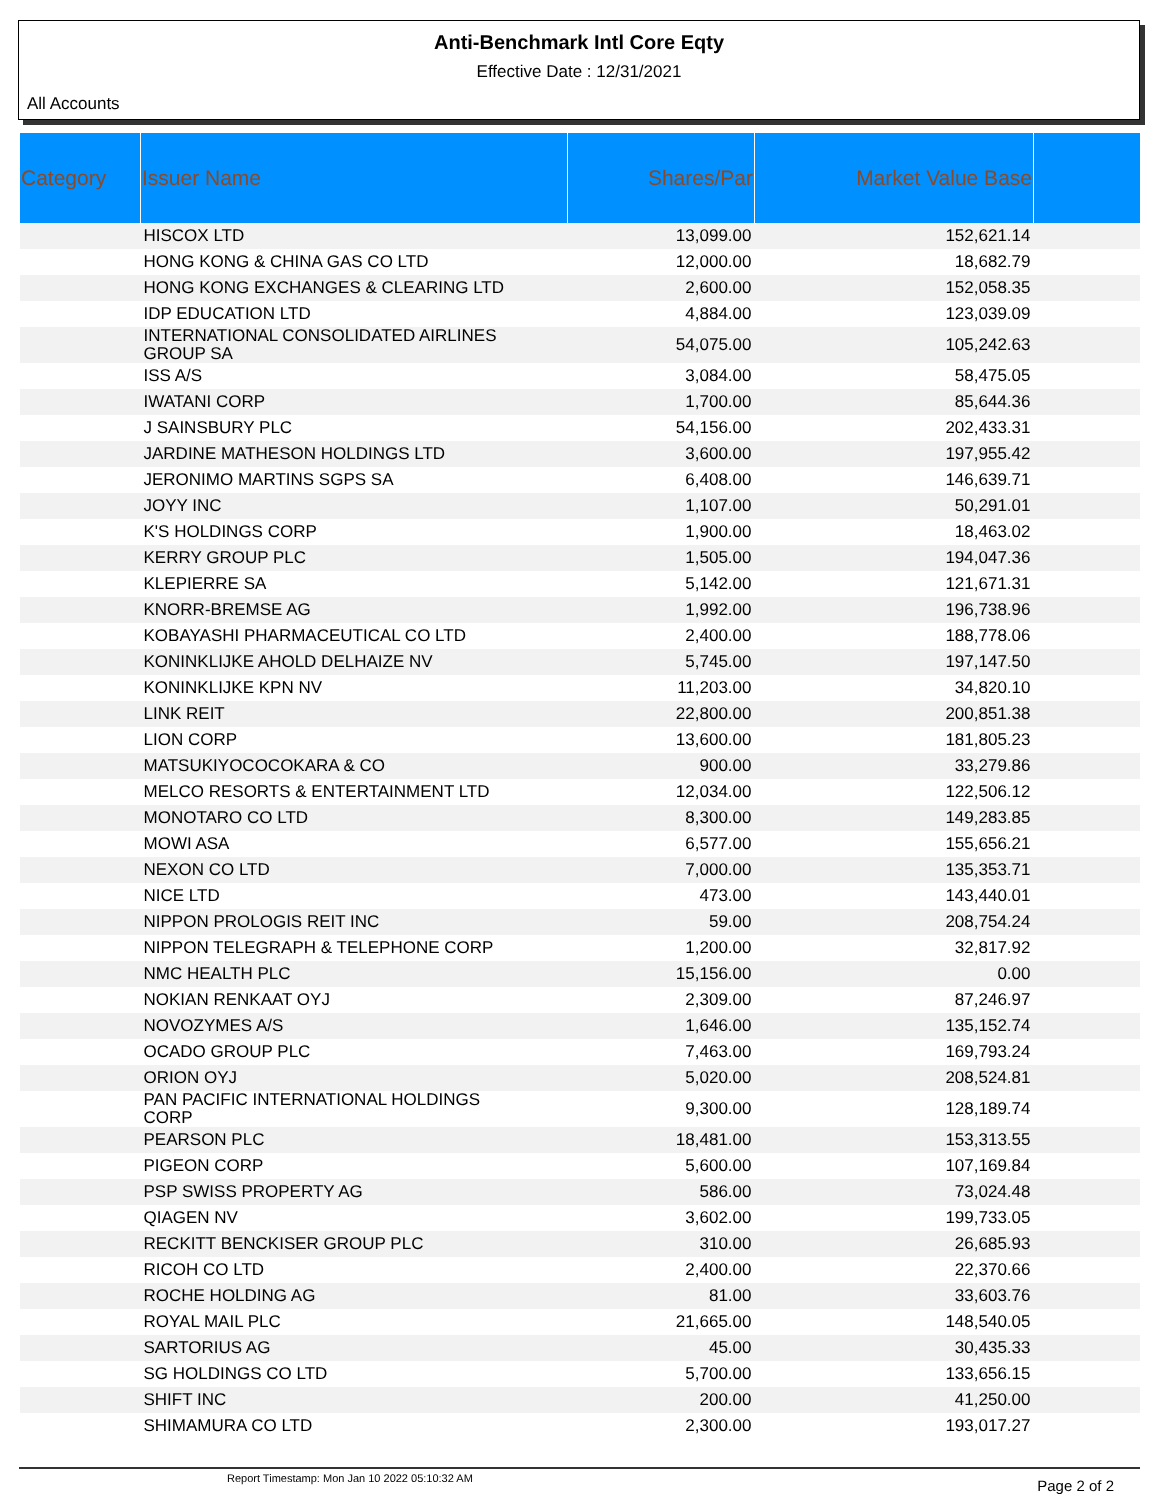Anti-Benchmark Intl Core Eqty
Effective Date : 12/31/2021
All Accounts
| Category | Issuer Name | Shares/Par | Market Value Base | |
| --- | --- | --- | --- | --- |
| | HISCOX LTD | 13,099.00 | 152,621.14 | |
| | HONG KONG & CHINA GAS CO LTD | 12,000.00 | 18,682.79 | |
| | HONG KONG EXCHANGES & CLEARING LTD | 2,600.00 | 152,058.35 | |
| | IDP EDUCATION LTD | 4,884.00 | 123,039.09 | |
| | INTERNATIONAL CONSOLIDATED AIRLINES GROUP SA | 54,075.00 | 105,242.63 | |
| | ISS A/S | 3,084.00 | 58,475.05 | |
| | IWATANI CORP | 1,700.00 | 85,644.36 | |
| | J SAINSBURY PLC | 54,156.00 | 202,433.31 | |
| | JARDINE MATHESON HOLDINGS LTD | 3,600.00 | 197,955.42 | |
| | JERONIMO MARTINS SGPS SA | 6,408.00 | 146,639.71 | |
| | JOYY INC | 1,107.00 | 50,291.01 | |
| | K'S HOLDINGS CORP | 1,900.00 | 18,463.02 | |
| | KERRY GROUP PLC | 1,505.00 | 194,047.36 | |
| | KLEPIERRE SA | 5,142.00 | 121,671.31 | |
| | KNORR-BREMSE AG | 1,992.00 | 196,738.96 | |
| | KOBAYASHI PHARMACEUTICAL CO LTD | 2,400.00 | 188,778.06 | |
| | KONINKLIJKE AHOLD DELHAIZE NV | 5,745.00 | 197,147.50 | |
| | KONINKLIJKE KPN NV | 11,203.00 | 34,820.10 | |
| | LINK REIT | 22,800.00 | 200,851.38 | |
| | LION CORP | 13,600.00 | 181,805.23 | |
| | MATSUKIYOCOCOKARA & CO | 900.00 | 33,279.86 | |
| | MELCO RESORTS & ENTERTAINMENT LTD | 12,034.00 | 122,506.12 | |
| | MONOTARO CO LTD | 8,300.00 | 149,283.85 | |
| | MOWI ASA | 6,577.00 | 155,656.21 | |
| | NEXON CO LTD | 7,000.00 | 135,353.71 | |
| | NICE LTD | 473.00 | 143,440.01 | |
| | NIPPON PROLOGIS REIT INC | 59.00 | 208,754.24 | |
| | NIPPON TELEGRAPH & TELEPHONE CORP | 1,200.00 | 32,817.92 | |
| | NMC HEALTH PLC | 15,156.00 | 0.00 | |
| | NOKIAN RENKAAT OYJ | 2,309.00 | 87,246.97 | |
| | NOVOZYMES A/S | 1,646.00 | 135,152.74 | |
| | OCADO GROUP PLC | 7,463.00 | 169,793.24 | |
| | ORION OYJ | 5,020.00 | 208,524.81 | |
| | PAN PACIFIC INTERNATIONAL HOLDINGS CORP | 9,300.00 | 128,189.74 | |
| | PEARSON PLC | 18,481.00 | 153,313.55 | |
| | PIGEON CORP | 5,600.00 | 107,169.84 | |
| | PSP SWISS PROPERTY AG | 586.00 | 73,024.48 | |
| | QIAGEN NV | 3,602.00 | 199,733.05 | |
| | RECKITT BENCKISER GROUP PLC | 310.00 | 26,685.93 | |
| | RICOH CO LTD | 2,400.00 | 22,370.66 | |
| | ROCHE HOLDING AG | 81.00 | 33,603.76 | |
| | ROYAL MAIL PLC | 21,665.00 | 148,540.05 | |
| | SARTORIUS AG | 45.00 | 30,435.33 | |
| | SG HOLDINGS CO LTD | 5,700.00 | 133,656.15 | |
| | SHIFT INC | 200.00 | 41,250.00 | |
| | SHIMAMURA CO LTD | 2,300.00 | 193,017.27 | |
Report Timestamp: Mon Jan 10 2022 05:10:32 AM Page 2 of 2